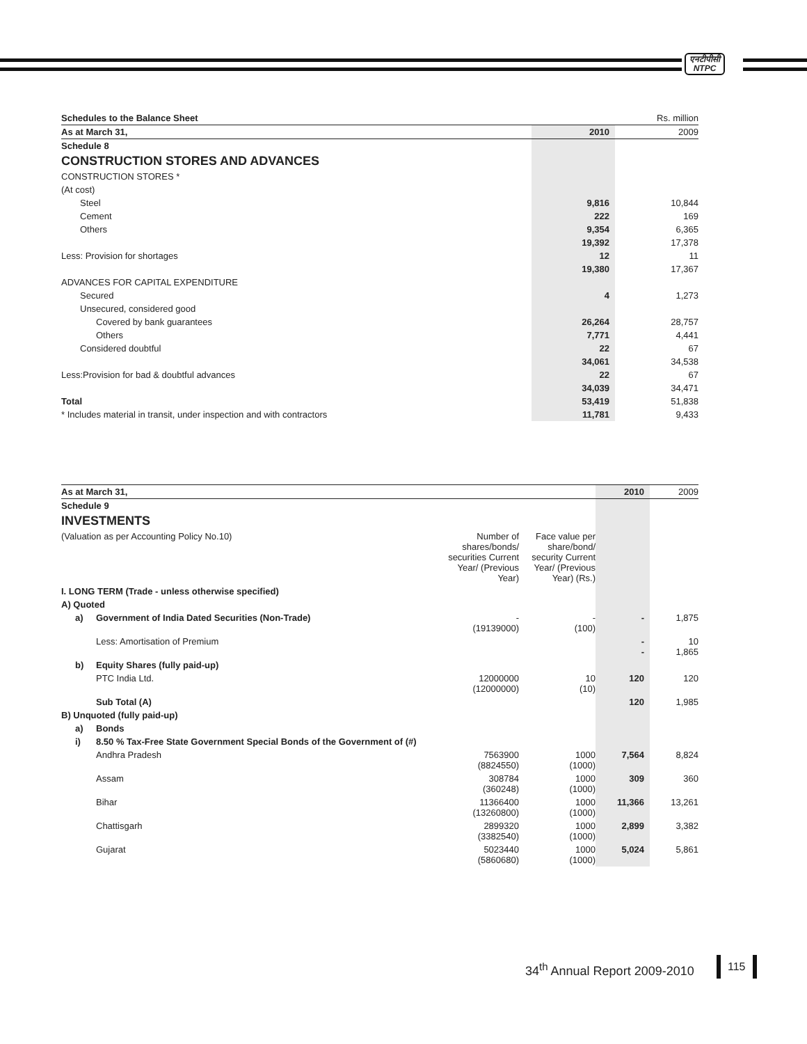एनटीपीसी
NTPC
| Schedules to the Balance Sheet | | Rs. million |
| As at March 31, | 2010 | 2009 |
| Schedule 8 | | |
| CONSTRUCTION STORES AND ADVANCES | | |
| CONSTRUCTION STORES * | | |
| (At cost) | | |
| Steel | 9,816 | 10,844 |
| Cement | 222 | 169 |
| Others | 9,354 | 6,365 |
| | 19,392 | 17,378 |
| Less: Provision for shortages | 12 | 11 |
| | 19,380 | 17,367 |
| ADVANCES FOR CAPITAL EXPENDITURE | | |
| Secured | 4 | 1,273 |
| Unsecured, considered good | | |
| Covered by bank guarantees | 26,264 | 28,757 |
| Others | 7,771 | 4,441 |
| Considered doubtful | 22 | 67 |
| | 34,061 | 34,538 |
| Less:Provision for bad & doubtful advances | 22 | 67 |
| | 34,039 | 34,471 |
| Total | 53,419 | 51,838 |
| * Includes material in transit, under inspection and with contractors | 11,781 | 9,433 |
| As at March 31, | | | | 2010 | 2009 |
| Schedule 9 | | | | | |
| INVESTMENTS | | | | | |
| (Valuation as per Accounting Policy No.10) | | Number of shares/bonds/ securities Current Year/ (Previous Year) | Face value per share/bond/ security Current Year/ (Previous Year) (Rs.) | | |
| I. LONG TERM (Trade - unless otherwise specified) | | | | | |
| A) Quoted | | | | | |
| a) | Government of India Dated Securities (Non-Trade) | - (19139000) | - (100) | - | 1,875 |
| | Less: Amortisation of Premium | | | - - | 10 1,865 |
| b) | Equity Shares (fully paid-up) | | | | |
| | PTC India Ltd. | 12000000 (12000000) | 10 (10) | 120 | 120 |
| | Sub Total (A) | | | 120 | 1,985 |
| B) Unquoted (fully paid-up) | | | | | |
| a) | Bonds | | | | |
| i) | 8.50 % Tax-Free State Government Special Bonds of the Government of (#) | | | | |
| | Andhra Pradesh | 7563900 (8824550) | 1000 (1000) | 7,564 | 8,824 |
| | Assam | 308784 (360248) | 1000 (1000) | 309 | 360 |
| | Bihar | 11366400 (13260800) | 1000 (1000) | 11,366 | 13,261 |
| | Chattisgarh | 2899320 (3382540) | 1000 (1000) | 2,899 | 3,382 |
| | Gujarat | 5023440 (5860680) | 1000 (1000) | 5,024 | 5,861 |
34<sup>th</sup> Annual Report 2009-2010 115